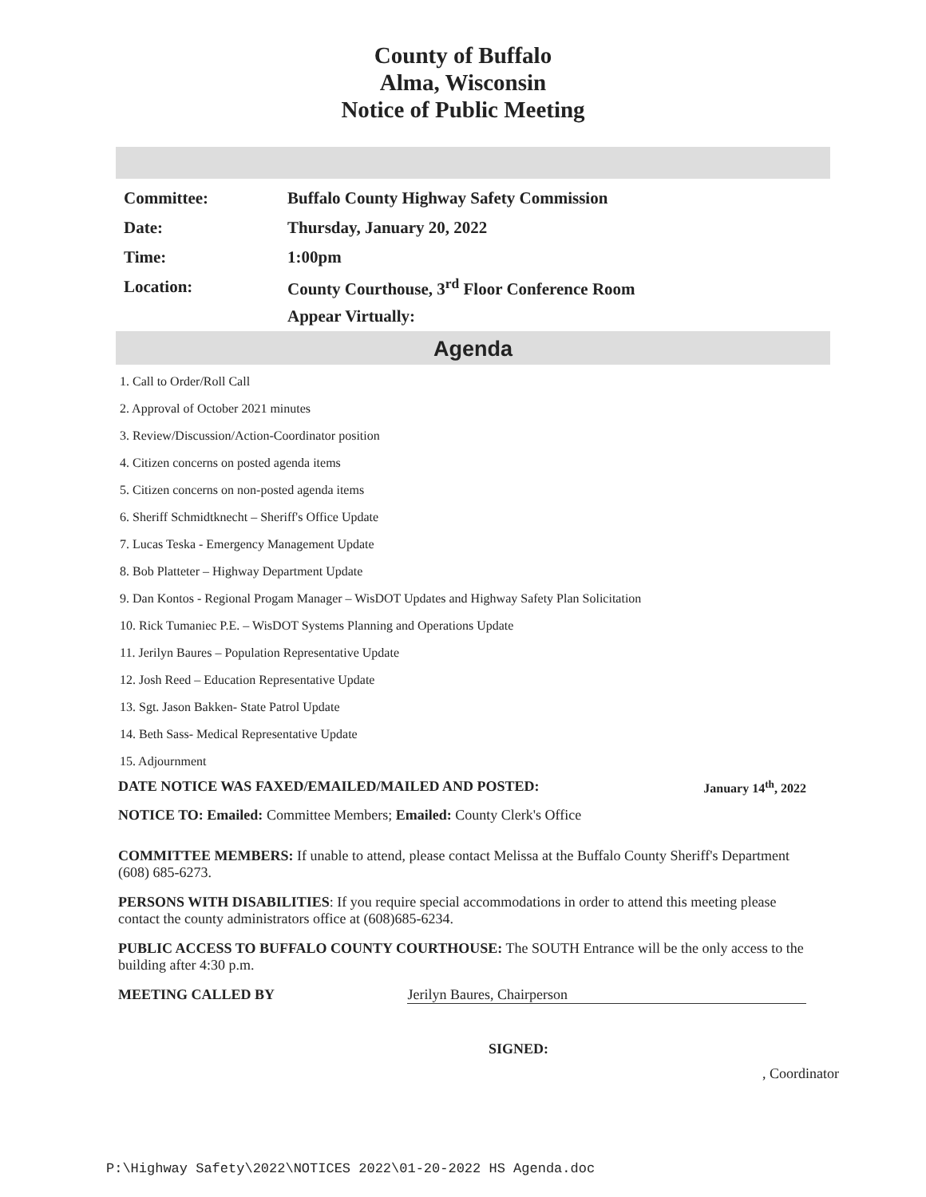County of Buffalo
Alma, Wisconsin
Notice of Public Meeting
Committee: Buffalo County Highway Safety Commission
Date: Thursday, January 20, 2022
Time: 1:00pm
Location: County Courthouse, 3<sup>rd</sup> Floor Conference Room
Appear Virtually:
Agenda
1. Call to Order/Roll Call
2. Approval of October 2021 minutes
3. Review/Discussion/Action-Coordinator position
4. Citizen concerns on posted agenda items
5. Citizen concerns on non-posted agenda items
6. Sheriff Schmidtknecht – Sheriff's Office Update
7. Lucas Teska - Emergency Management Update
8. Bob Platteter – Highway Department Update
9. Dan Kontos - Regional Progam Manager – WisDOT Updates and Highway Safety Plan Solicitation
10. Rick Tumaniec P.E. – WisDOT Systems Planning and Operations Update
11. Jerilyn Baures – Population Representative Update
12. Josh Reed – Education Representative Update
13. Sgt. Jason Bakken- State Patrol Update
14. Beth Sass- Medical Representative Update
15. Adjournment
DATE NOTICE WAS FAXED/EMAILED/MAILED AND POSTED: January 14<sup>th</sup>, 2022
NOTICE TO: Emailed: Committee Members; Emailed: County Clerk's Office
COMMITTEE MEMBERS: If unable to attend, please contact Melissa at the Buffalo County Sheriff's Department (608) 685-6273.
PERSONS WITH DISABILITIES: If you require special accommodations in order to attend this meeting please contact the county administrators office at (608)685-6234.
PUBLIC ACCESS TO BUFFALO COUNTY COURTHOUSE: The SOUTH Entrance will be the only access to the building after 4:30 p.m.
MEETING CALLED BY Jerilyn Baures, Chairperson
SIGNED:
, Coordinator
P:\Highway Safety\2022\NOTICES 2022\01-20-2022 HS Agenda.doc